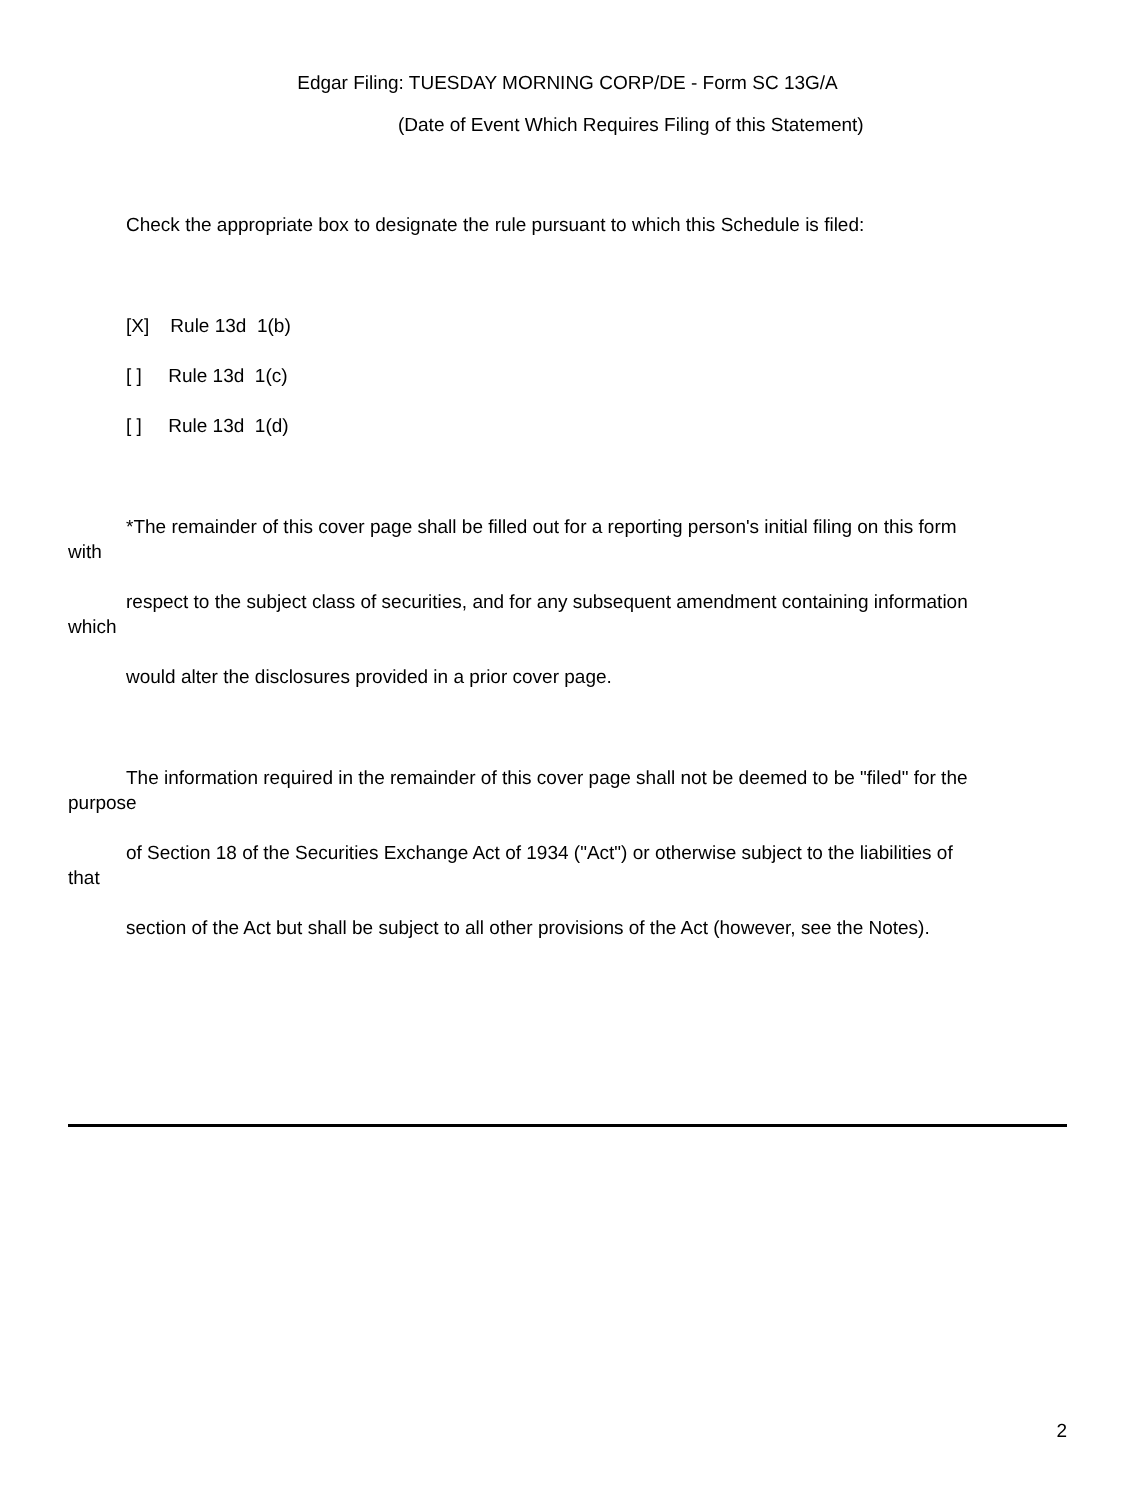Edgar Filing: TUESDAY MORNING CORP/DE - Form SC 13G/A
(Date of Event Which Requires Filing of this Statement)
Check the appropriate box to designate the rule pursuant to which this Schedule is filed:
[X] Rule 13d 1(b)
[ ] Rule 13d 1(c)
[ ] Rule 13d 1(d)
*The remainder of this cover page shall be filled out for a reporting person's initial filing on this form
with
respect to the subject class of securities, and for any subsequent amendment containing information
which
would alter the disclosures provided in a prior cover page.
The information required in the remainder of this cover page shall not be deemed to be "filed" for the
purpose
of Section 18 of the Securities Exchange Act of 1934 ("Act") or otherwise subject to the liabilities of
that
section of the Act but shall be subject to all other provisions of the Act (however, see the Notes).
2